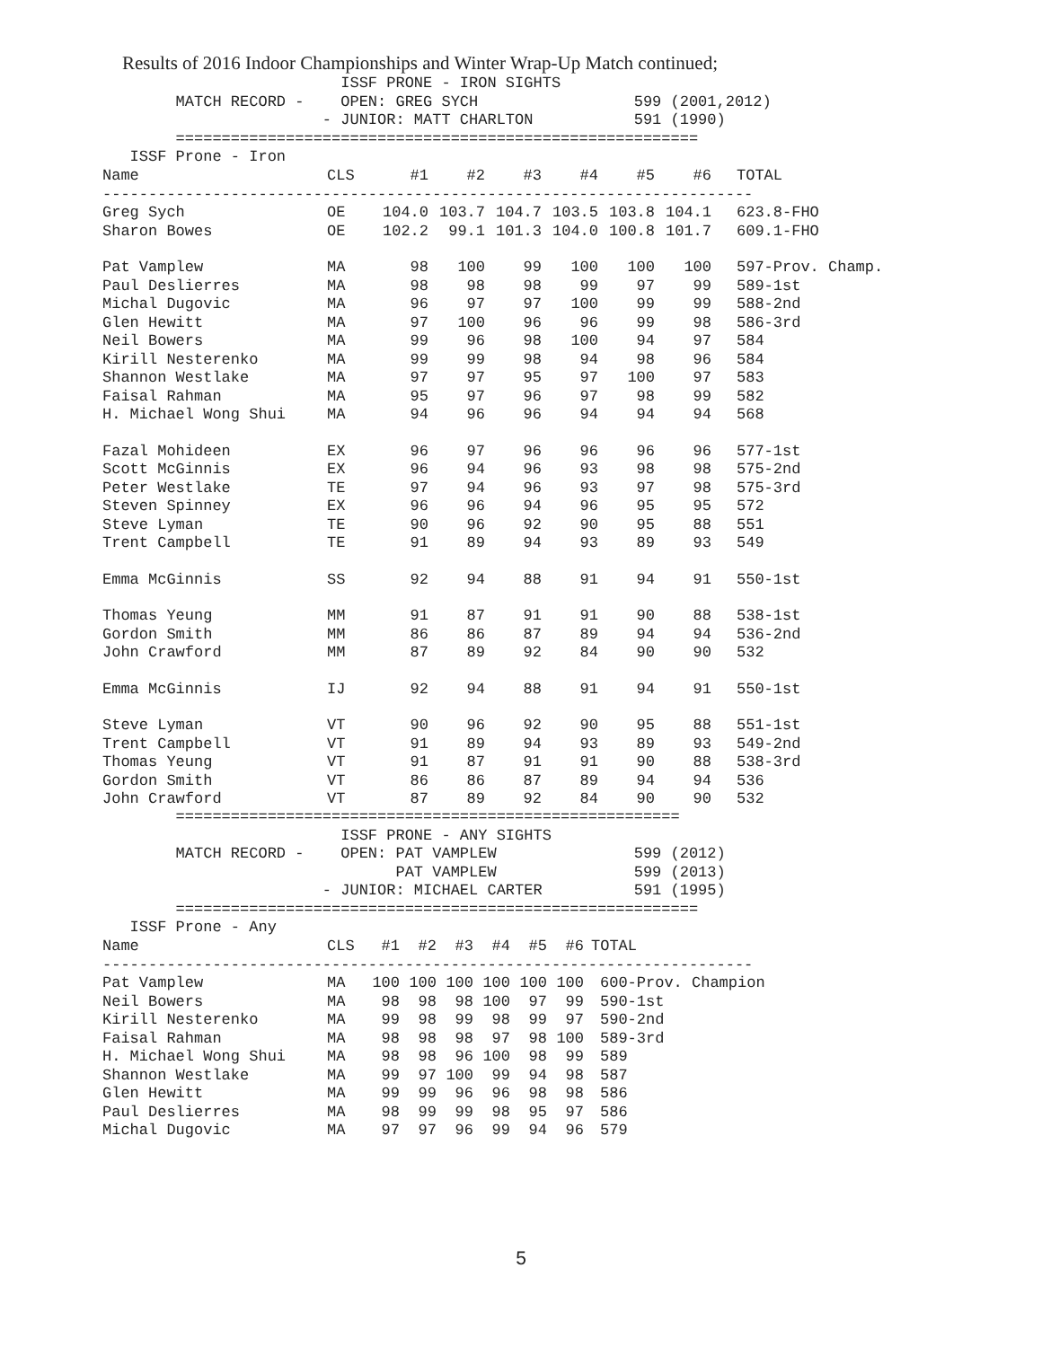Results of 2016 Indoor Championships and Winter Wrap-Up Match continued;
                          ISSF PRONE - IRON SIGHTS
        MATCH RECORD -    OPEN: GREG SYCH                 599 (2001,2012)
                        - JUNIOR: MATT CHARLTON           591 (1990)
        =========================================================
   ISSF Prone - Iron
| Name | CLS | #1 | #2 | #3 | #4 | #5 | #6 | TOTAL |
| --- | --- | --- | --- | --- | --- | --- | --- | --- |
| ----------------------------------------------------------------------- | | | | | | | | |
| Greg Sych | OE | 104.0 | 103.7 | 104.7 | 103.5 | 103.8 | 104.1 | 623.8-FHO |
| Sharon Bowes | OE | 102.2 | 99.1 | 101.3 | 104.0 | 100.8 | 101.7 | 609.1-FHO |
| Pat Vamplew | MA | 98 | 100 | 99 | 100 | 100 | 100 | 597-Prov. Champ. |
| Paul Deslierres | MA | 98 | 98 | 98 | 99 | 97 | 99 | 589-1st |
| Michal Dugovic | MA | 96 | 97 | 97 | 100 | 99 | 99 | 588-2nd |
| Glen Hewitt | MA | 97 | 100 | 96 | 96 | 99 | 98 | 586-3rd |
| Neil Bowers | MA | 99 | 96 | 98 | 100 | 94 | 97 | 584 |
| Kirill Nesterenko | MA | 99 | 99 | 98 | 94 | 98 | 96 | 584 |
| Shannon Westlake | MA | 97 | 97 | 95 | 97 | 100 | 97 | 583 |
| Faisal Rahman | MA | 95 | 97 | 96 | 97 | 98 | 99 | 582 |
| H. Michael Wong Shui | MA | 94 | 96 | 96 | 94 | 94 | 94 | 568 |
| Fazal Mohideen | EX | 96 | 97 | 96 | 96 | 96 | 96 | 577-1st |
| Scott McGinnis | EX | 96 | 94 | 96 | 93 | 98 | 98 | 575-2nd |
| Peter Westlake | TE | 97 | 94 | 96 | 93 | 97 | 98 | 575-3rd |
| Steven Spinney | EX | 96 | 96 | 94 | 96 | 95 | 95 | 572 |
| Steve Lyman | TE | 90 | 96 | 92 | 90 | 95 | 88 | 551 |
| Trent Campbell | TE | 91 | 89 | 94 | 93 | 89 | 93 | 549 |
| Emma McGinnis | SS | 92 | 94 | 88 | 91 | 94 | 91 | 550-1st |
| Thomas Yeung | MM | 91 | 87 | 91 | 91 | 90 | 88 | 538-1st |
| Gordon Smith | MM | 86 | 86 | 87 | 89 | 94 | 94 | 536-2nd |
| John Crawford | MM | 87 | 89 | 92 | 84 | 90 | 90 | 532 |
| Emma McGinnis | IJ | 92 | 94 | 88 | 91 | 94 | 91 | 550-1st |
| Steve Lyman | VT | 90 | 96 | 92 | 90 | 95 | 88 | 551-1st |
| Trent Campbell | VT | 91 | 89 | 94 | 93 | 89 | 93 | 549-2nd |
| Thomas Yeung | VT | 91 | 87 | 91 | 91 | 90 | 88 | 538-3rd |
| Gordon Smith | VT | 86 | 86 | 87 | 89 | 94 | 94 | 536 |
| John Crawford | VT | 87 | 89 | 92 | 84 | 90 | 90 | 532 |
        =======================================================
                          ISSF PRONE - ANY SIGHTS
        MATCH RECORD -    OPEN: PAT VAMPLEW               599 (2012)
                                PAT VAMPLEW               599 (2013)
                        - JUNIOR: MICHAEL CARTER          591 (1995)
        =========================================================
   ISSF Prone - Any
| Name | CLS | #1 | #2 | #3 | #4 | #5 | #6 | TOTAL |
| --- | --- | --- | --- | --- | --- | --- | --- | --- |
| ----------------------------------------------------------------------- | | | | | | | | |
| Pat Vamplew | MA | 100 | 100 | 100 | 100 | 100 | 100 | 600-Prov. Champion |
| Neil Bowers | MA | 98 | 98 | 98 | 100 | 97 | 99 | 590-1st |
| Kirill Nesterenko | MA | 99 | 98 | 99 | 98 | 99 | 97 | 590-2nd |
| Faisal Rahman | MA | 98 | 98 | 98 | 97 | 98 | 100 | 589-3rd |
| H. Michael Wong Shui | MA | 98 | 98 | 96 | 100 | 98 | 99 | 589 |
| Shannon Westlake | MA | 99 | 97 | 100 | 99 | 94 | 98 | 587 |
| Glen Hewitt | MA | 99 | 99 | 96 | 96 | 98 | 98 | 586 |
| Paul Deslierres | MA | 98 | 99 | 99 | 98 | 95 | 97 | 586 |
| Michal Dugovic | MA | 97 | 97 | 96 | 99 | 94 | 96 | 579 |
5